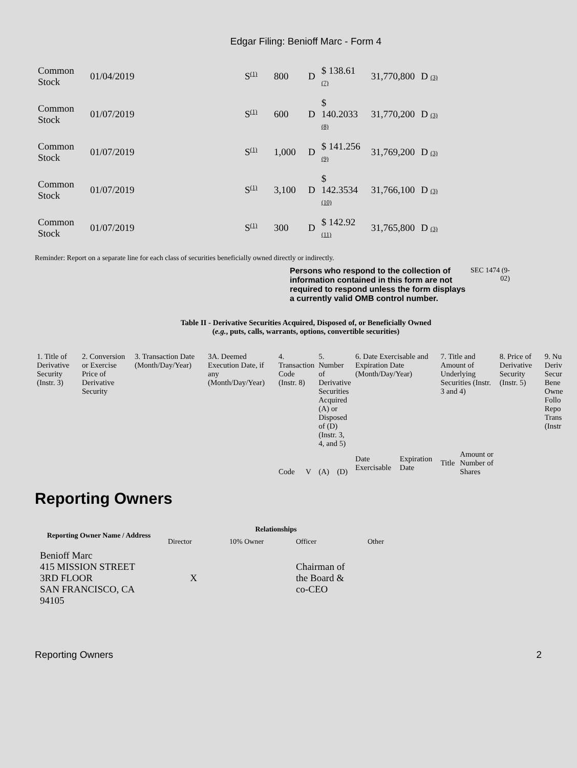Edgar Filing: Benioff Marc - Form 4
| Common Stock | 01/04/2019 | S<sup>(1)</sup> | 800 | D | $ 138.61 (7) | 31,770,800 | D (3) |
| Common Stock | 01/07/2019 | S<sup>(1)</sup> | 600 | D | $ 140.2033 (8) | 31,770,200 | D (3) |
| Common Stock | 01/07/2019 | S<sup>(1)</sup> | 1,000 | D | $ 141.256 (9) | 31,769,200 | D (3) |
| Common Stock | 01/07/2019 | S<sup>(1)</sup> | 3,100 | D | $ 142.3534 (10) | 31,766,100 | D (3) |
| Common Stock | 01/07/2019 | S<sup>(1)</sup> | 300 | D | $ 142.92 (11) | 31,765,800 | D (3) |
Reminder: Report on a separate line for each class of securities beneficially owned directly or indirectly.
Persons who respond to the collection of information contained in this form are not required to respond unless the form displays a currently valid OMB control number. SEC 1474 (9-02)
Table II - Derivative Securities Acquired, Disposed of, or Beneficially Owned
(e.g., puts, calls, warrants, options, convertible securities)
| 1. Title of Derivative Security (Instr. 3) | 2. Conversion or Exercise Price of Derivative Security | 3. Transaction Date (Month/Day/Year) | 3A. Deemed Execution Date, if any (Month/Day/Year) | 4. Transaction Code (Instr. 8) | | 5. Number of Derivative Securities Acquired (A) or Disposed of (D) (Instr. 3, 4, and 5) | | 6. Date Exercisable and Expiration Date (Month/Day/Year) | | 7. Title and Amount of Underlying Securities (Instr. 3 and 4) | | 8. Price of Derivative Security (Instr. 5) | 9. Nu Deriv Secur Bene Owne Follo Repo Trans (Instr |
| --- | --- | --- | --- | --- | --- | --- | --- | --- | --- | --- | --- | --- | --- |
| | | | | Code | V | (A) | (D) | Date Exercisable | Expiration Date | Title | Amount or Number of Shares | | |
Reporting Owners
| Reporting Owner Name / Address | Relationships | | | |
| --- | --- | --- | --- | --- |
| | Director | 10% Owner | Officer | Other |
| Benioff Marc 415 MISSION STREET 3RD FLOOR SAN FRANCISCO, CA 94105 | X | | Chairman of the Board & co-CEO | |
Reporting Owners 2